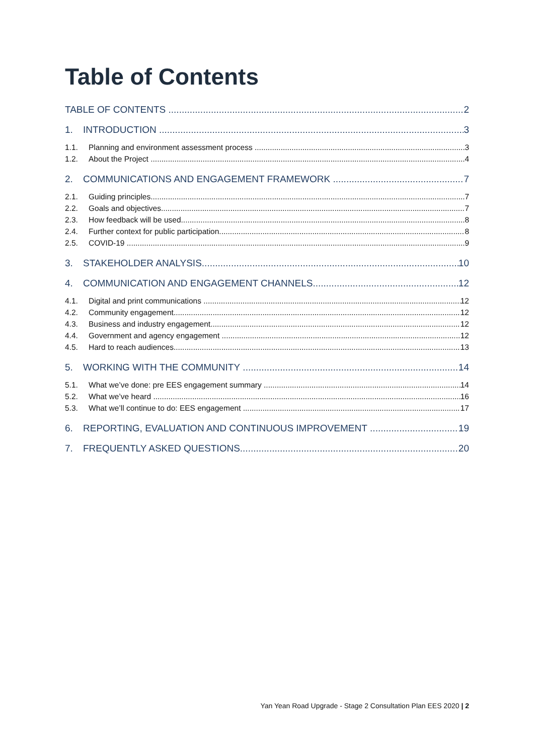Table of Contents
TABLE OF CONTENTS 2
1. INTRODUCTION 3
1.1. Planning and environment assessment process 3
1.2. About the Project 4
2. COMMUNICATIONS AND ENGAGEMENT FRAMEWORK 7
2.1. Guiding principles 7
2.2. Goals and objectives 7
2.3. How feedback will be used 8
2.4. Further context for public participation 8
2.5. COVID-19 9
3. STAKEHOLDER ANALYSIS 10
4. COMMUNICATION AND ENGAGEMENT CHANNELS 12
4.1. Digital and print communications 12
4.2. Community engagement 12
4.3. Business and industry engagement 12
4.4. Government and agency engagement 12
4.5. Hard to reach audiences 13
5. WORKING WITH THE COMMUNITY 14
5.1. What we’ve done: pre EES engagement summary 14
5.2. What we’ve heard 16
5.3. What we’ll continue to do: EES engagement 17
6. REPORTING, EVALUATION AND CONTINUOUS IMPROVEMENT 19
7. FREQUENTLY ASKED QUESTIONS 20
Yan Yean Road Upgrade - Stage 2 Consultation Plan EES 2020 | 2